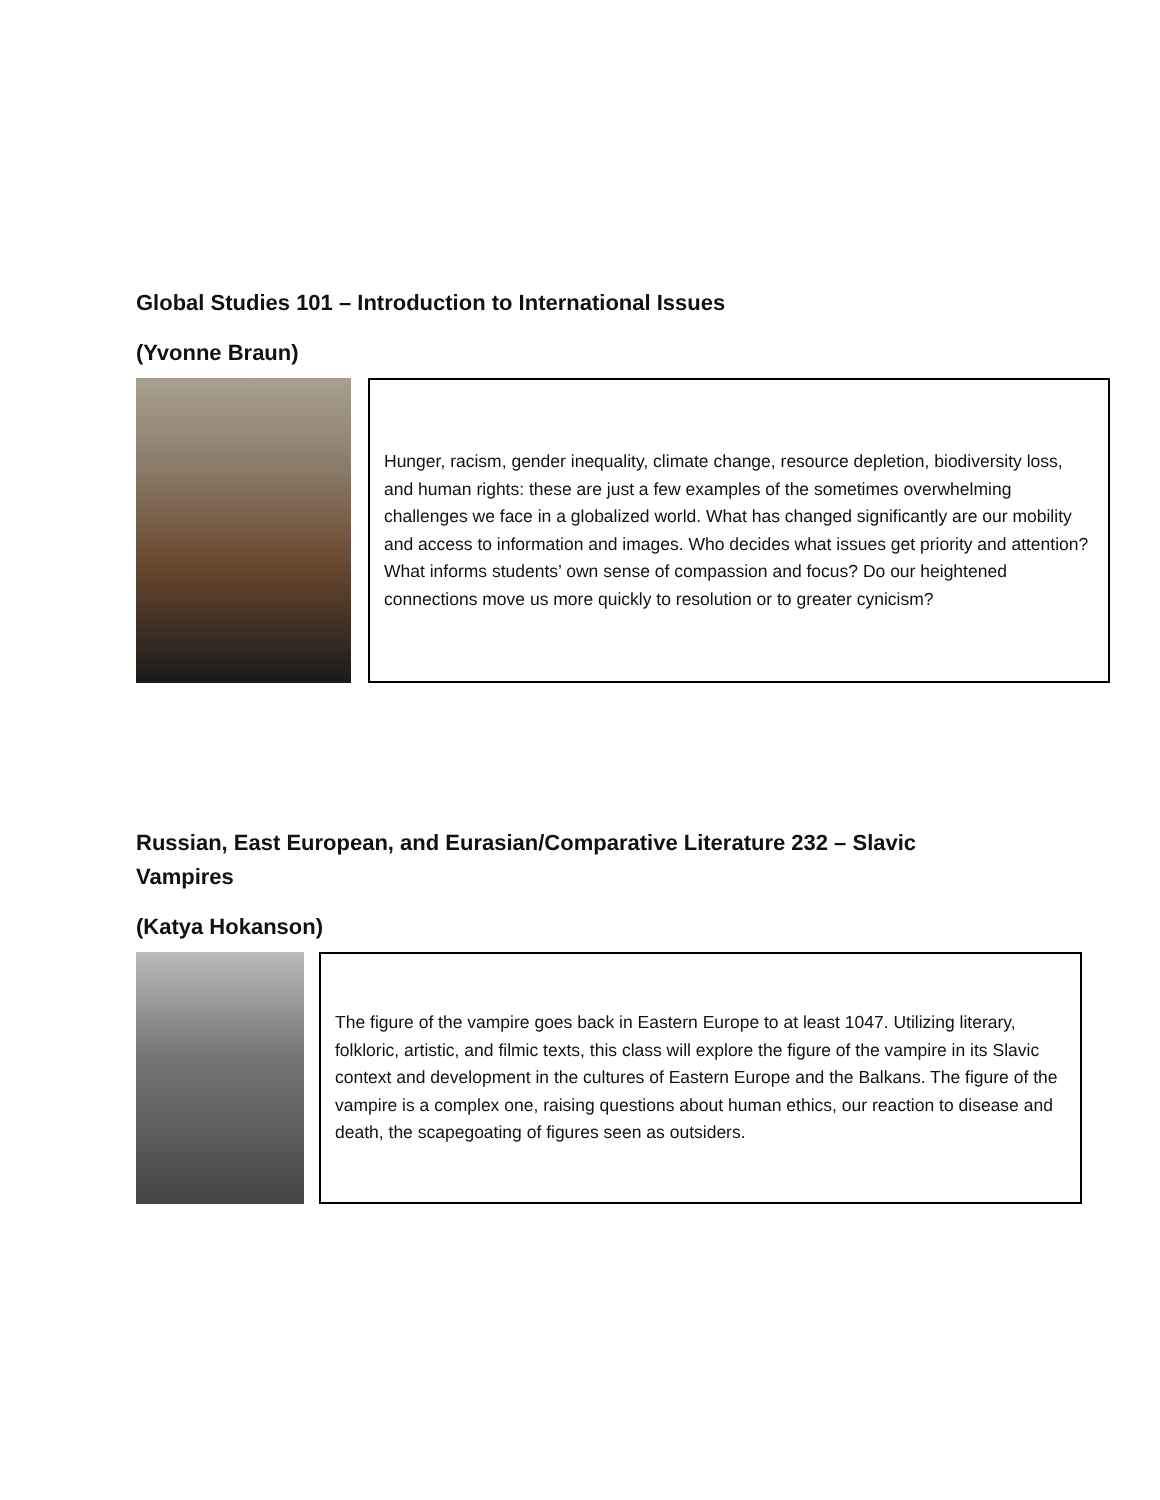Global Studies 101 – Introduction to International Issues
(Yvonne Braun)
Hunger, racism, gender inequality, climate change, resource depletion, biodiversity loss, and human rights: these are just a few examples of the sometimes overwhelming challenges we face in a globalized world. What has changed significantly are our mobility and access to information and images. Who decides what issues get priority and attention? What informs students’ own sense of compassion and focus? Do our heightened connections move us more quickly to resolution or to greater cynicism?
Russian, East European, and Eurasian/Comparative Literature 232 – Slavic
Vampires
(Katya Hokanson)
The figure of the vampire goes back in Eastern Europe to at least 1047. Utilizing literary, folkloric, artistic, and filmic texts, this class will explore the figure of the vampire in its Slavic context and development in the cultures of Eastern Europe and the Balkans. The figure of the vampire is a complex one, raising questions about human ethics, our reaction to disease and death, the scapegoating of figures seen as outsiders.